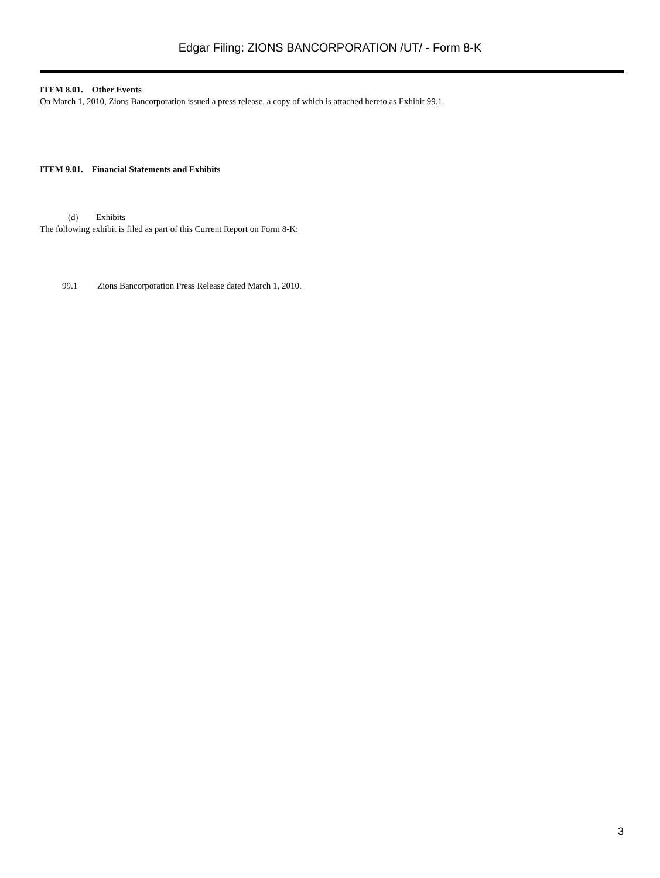Edgar Filing: ZIONS BANCORPORATION /UT/ - Form 8-K
ITEM 8.01. Other Events
On March 1, 2010, Zions Bancorporation issued a press release, a copy of which is attached hereto as Exhibit 99.1.
ITEM 9.01. Financial Statements and Exhibits
(d) Exhibits
The following exhibit is filed as part of this Current Report on Form 8-K:
99.1 Zions Bancorporation Press Release dated March 1, 2010.
3